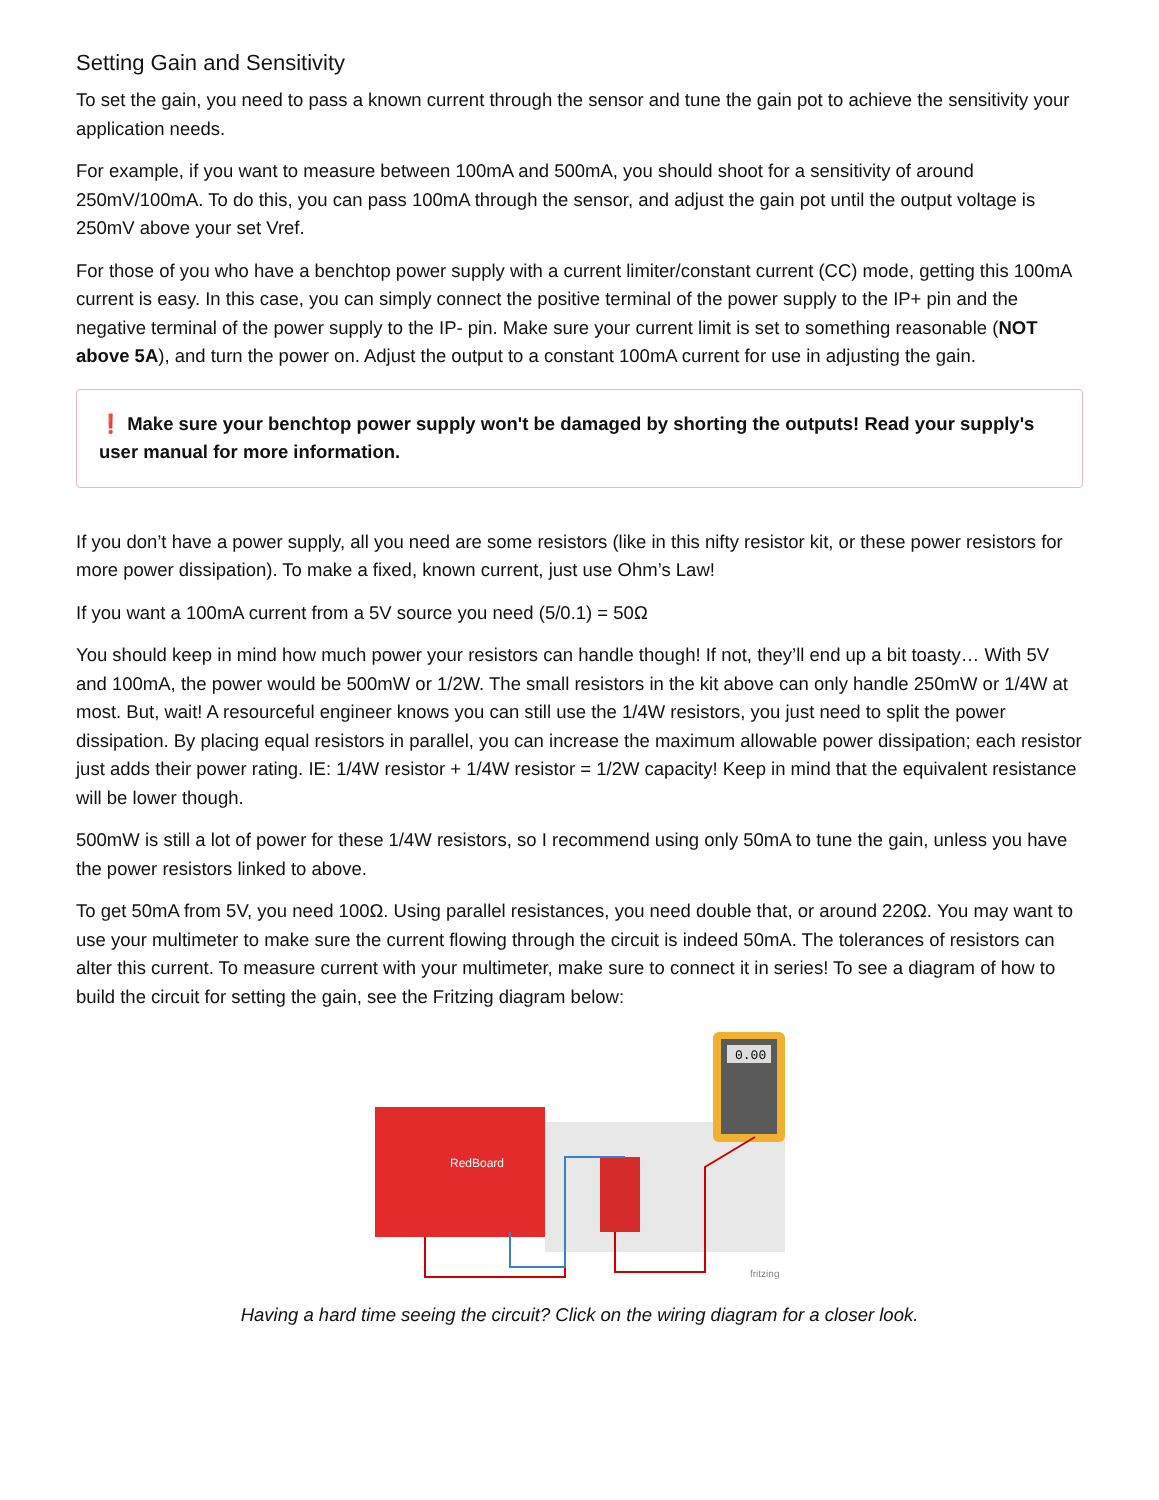Setting Gain and Sensitivity
To set the gain, you need to pass a known current through the sensor and tune the gain pot to achieve the sensitivity your application needs.
For example, if you want to measure between 100mA and 500mA, you should shoot for a sensitivity of around 250mV/100mA. To do this, you can pass 100mA through the sensor, and adjust the gain pot until the output voltage is 250mV above your set Vref.
For those of you who have a benchtop power supply with a current limiter/constant current (CC) mode, getting this 100mA current is easy. In this case, you can simply connect the positive terminal of the power supply to the IP+ pin and the negative terminal of the power supply to the IP- pin. Make sure your current limit is set to something reasonable (NOT above 5A), and turn the power on. Adjust the output to a constant 100mA current for use in adjusting the gain.
❗ Make sure your benchtop power supply won't be damaged by shorting the outputs! Read your supply's user manual for more information.
If you don’t have a power supply, all you need are some resistors (like in this nifty resistor kit, or these power resistors for more power dissipation). To make a fixed, known current, just use Ohm’s Law!
If you want a 100mA current from a 5V source you need (5/0.1) = 50Ω
You should keep in mind how much power your resistors can handle though! If not, they’ll end up a bit toasty… With 5V and 100mA, the power would be 500mW or 1/2W. The small resistors in the kit above can only handle 250mW or 1/4W at most. But, wait! A resourceful engineer knows you can still use the 1/4W resistors, you just need to split the power dissipation. By placing equal resistors in parallel, you can increase the maximum allowable power dissipation; each resistor just adds their power rating. IE: 1/4W resistor + 1/4W resistor = 1/2W capacity! Keep in mind that the equivalent resistance will be lower though.
500mW is still a lot of power for these 1/4W resistors, so I recommend using only 50mA to tune the gain, unless you have the power resistors linked to above.
To get 50mA from 5V, you need 100Ω. Using parallel resistances, you need double that, or around 220Ω. You may want to use your multimeter to make sure the current flowing through the circuit is indeed 50mA. The tolerances of resistors can alter this current. To measure current with your multimeter, make sure to connect it in series! To see a diagram of how to build the circuit for setting the gain, see the Fritzing diagram below:
RedBoard
0.00
fritzing
Having a hard time seeing the circuit? Click on the wiring diagram for a closer look.